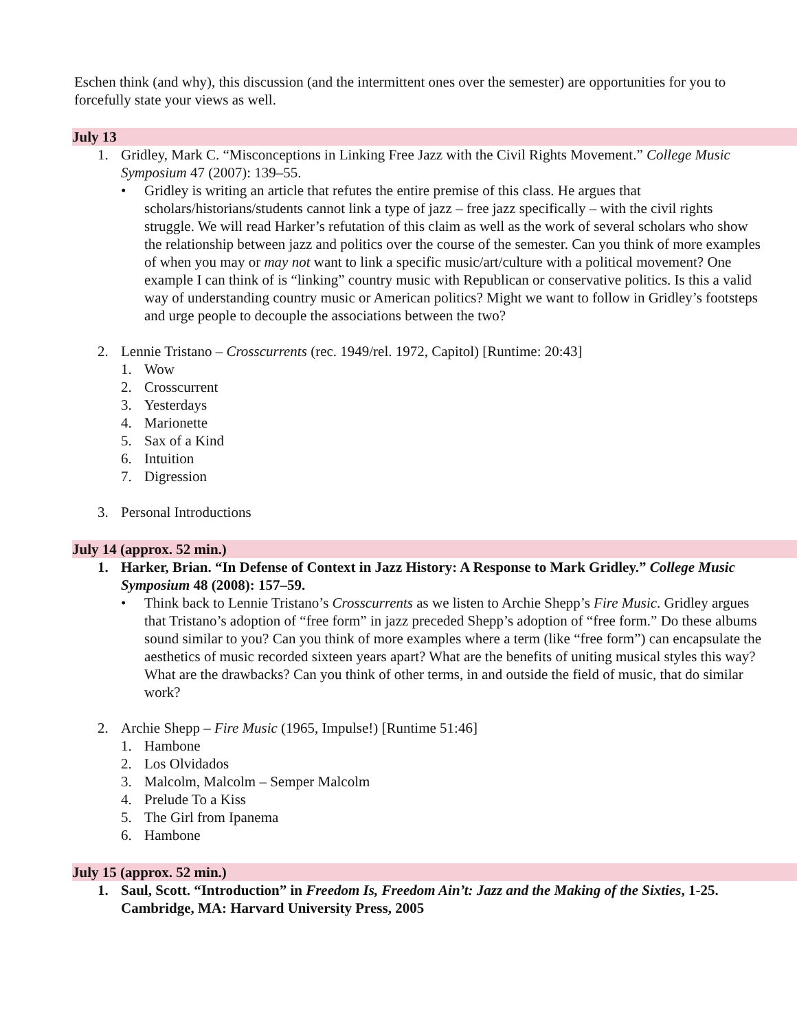Eschen think (and why), this discussion (and the intermittent ones over the semester) are opportunities for you to forcefully state your views as well.
July 13
1. Gridley, Mark C. “Misconceptions in Linking Free Jazz with the Civil Rights Movement.” College Music Symposium 47 (2007): 139–55.
• Gridley is writing an article that refutes the entire premise of this class. He argues that scholars/historians/students cannot link a type of jazz – free jazz specifically – with the civil rights struggle. We will read Harker’s refutation of this claim as well as the work of several scholars who show the relationship between jazz and politics over the course of the semester. Can you think of more examples of when you may or may not want to link a specific music/art/culture with a political movement? One example I can think of is “linking” country music with Republican or conservative politics. Is this a valid way of understanding country music or American politics? Might we want to follow in Gridley’s footsteps and urge people to decouple the associations between the two?
2. Lennie Tristano – Crosscurrents (rec. 1949/rel. 1972, Capitol) [Runtime: 20:43]
1. Wow
2. Crosscurrent
3. Yesterdays
4. Marionette
5. Sax of a Kind
6. Intuition
7. Digression
3. Personal Introductions
July 14 (approx. 52 min.)
1. Harker, Brian. “In Defense of Context in Jazz History: A Response to Mark Gridley.” College Music Symposium 48 (2008): 157–59.
• Think back to Lennie Tristano’s Crosscurrents as we listen to Archie Shepp’s Fire Music. Gridley argues that Tristano’s adoption of “free form” in jazz preceded Shepp’s adoption of “free form.” Do these albums sound similar to you? Can you think of more examples where a term (like “free form”) can encapsulate the aesthetics of music recorded sixteen years apart? What are the benefits of uniting musical styles this way? What are the drawbacks? Can you think of other terms, in and outside the field of music, that do similar work?
2. Archie Shepp – Fire Music (1965, Impulse!) [Runtime 51:46]
1. Hambone
2. Los Olvidados
3. Malcolm, Malcolm – Semper Malcolm
4. Prelude To a Kiss
5. The Girl from Ipanema
6. Hambone
July 15 (approx. 52 min.)
1. Saul, Scott. “Introduction” in Freedom Is, Freedom Ain’t: Jazz and the Making of the Sixties, 1-25. Cambridge, MA: Harvard University Press, 2005